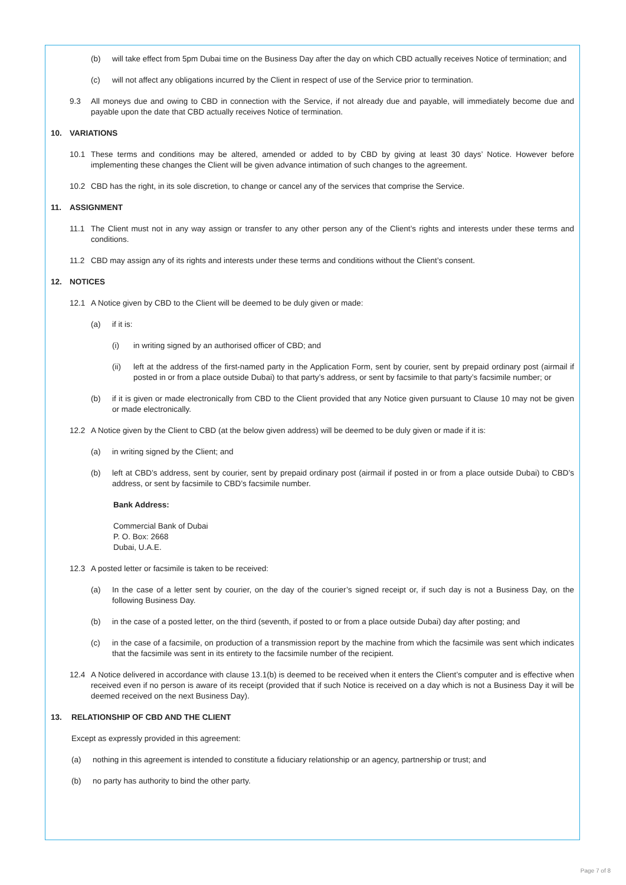(b) will take effect from 5pm Dubai time on the Business Day after the day on which CBD actually receives Notice of termination; and
(c) will not affect any obligations incurred by the Client in respect of use of the Service prior to termination.
9.3 All moneys due and owing to CBD in connection with the Service, if not already due and payable, will immediately become due and payable upon the date that CBD actually receives Notice of termination.
10. VARIATIONS
10.1 These terms and conditions may be altered, amended or added to by CBD by giving at least 30 days’ Notice. However before implementing these changes the Client will be given advance intimation of such changes to the agreement.
10.2 CBD has the right, in its sole discretion, to change or cancel any of the services that comprise the Service.
11. ASSIGNMENT
11.1 The Client must not in any way assign or transfer to any other person any of the Client’s rights and interests under these terms and conditions.
11.2 CBD may assign any of its rights and interests under these terms and conditions without the Client’s consent.
12. NOTICES
12.1 A Notice given by CBD to the Client will be deemed to be duly given or made:
(a) if it is:
(i) in writing signed by an authorised officer of CBD; and
(ii) left at the address of the first-named party in the Application Form, sent by courier, sent by prepaid ordinary post (airmail if posted in or from a place outside Dubai) to that party’s address, or sent by facsimile to that party’s facsimile number; or
(b) if it is given or made electronically from CBD to the Client provided that any Notice given pursuant to Clause 10 may not be given or made electronically.
12.2 A Notice given by the Client to CBD (at the below given address) will be deemed to be duly given or made if it is:
(a) in writing signed by the Client; and
(b) left at CBD’s address, sent by courier, sent by prepaid ordinary post (airmail if posted in or from a place outside Dubai) to CBD’s address, or sent by facsimile to CBD’s facsimile number.
Bank Address:
Commercial Bank of Dubai
P. O. Box: 2668
Dubai, U.A.E.
12.3 A posted letter or facsimile is taken to be received:
(a) In the case of a letter sent by courier, on the day of the courier’s signed receipt or, if such day is not a Business Day, on the following Business Day.
(b) in the case of a posted letter, on the third (seventh, if posted to or from a place outside Dubai) day after posting; and
(c) in the case of a facsimile, on production of a transmission report by the machine from which the facsimile was sent which indicates that the facsimile was sent in its entirety to the facsimile number of the recipient.
12.4 A Notice delivered in accordance with clause 13.1(b) is deemed to be received when it enters the Client’s computer and is effective when received even if no person is aware of its receipt (provided that if such Notice is received on a day which is not a Business Day it will be deemed received on the next Business Day).
13. RELATIONSHIP OF CBD AND THE CLIENT
Except as expressly provided in this agreement:
(a) nothing in this agreement is intended to constitute a fiduciary relationship or an agency, partnership or trust; and
(b) no party has authority to bind the other party.
Page 7 of 8